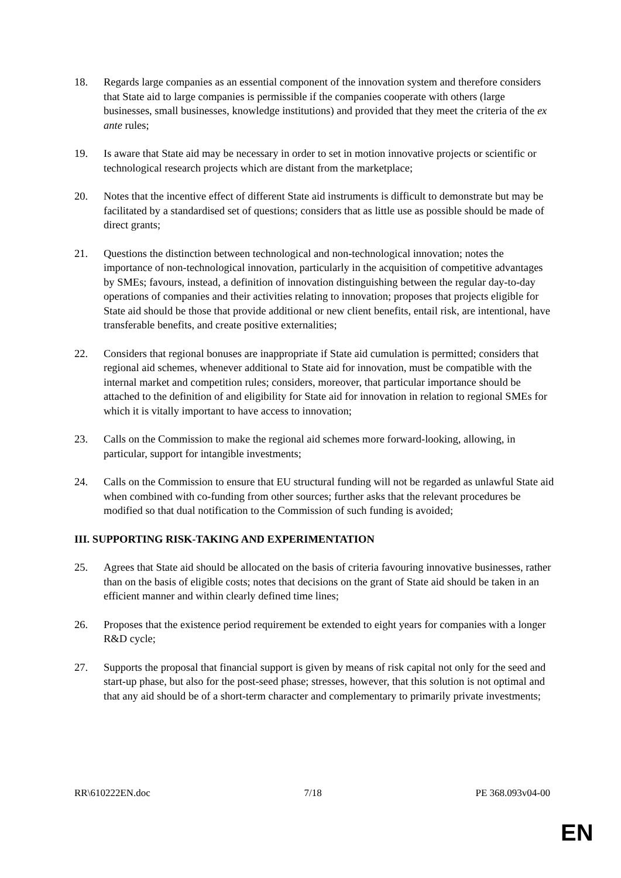18. Regards large companies as an essential component of the innovation system and therefore considers that State aid to large companies is permissible if the companies cooperate with others (large businesses, small businesses, knowledge institutions) and provided that they meet the criteria of the ex ante rules;
19. Is aware that State aid may be necessary in order to set in motion innovative projects or scientific or technological research projects which are distant from the marketplace;
20. Notes that the incentive effect of different State aid instruments is difficult to demonstrate but may be facilitated by a standardised set of questions; considers that as little use as possible should be made of direct grants;
21. Questions the distinction between technological and non-technological innovation; notes the importance of non-technological innovation, particularly in the acquisition of competitive advantages by SMEs; favours, instead, a definition of innovation distinguishing between the regular day-to-day operations of companies and their activities relating to innovation; proposes that projects eligible for State aid should be those that provide additional or new client benefits, entail risk, are intentional, have transferable benefits, and create positive externalities;
22. Considers that regional bonuses are inappropriate if State aid cumulation is permitted; considers that regional aid schemes, whenever additional to State aid for innovation, must be compatible with the internal market and competition rules; considers, moreover, that particular importance should be attached to the definition of and eligibility for State aid for innovation in relation to regional SMEs for which it is vitally important to have access to innovation;
23. Calls on the Commission to make the regional aid schemes more forward-looking, allowing, in particular, support for intangible investments;
24. Calls on the Commission to ensure that EU structural funding will not be regarded as unlawful State aid when combined with co-funding from other sources; further asks that the relevant procedures be modified so that dual notification to the Commission of such funding is avoided;
III. SUPPORTING RISK-TAKING AND EXPERIMENTATION
25. Agrees that State aid should be allocated on the basis of criteria favouring innovative businesses, rather than on the basis of eligible costs; notes that decisions on the grant of State aid should be taken in an efficient manner and within clearly defined time lines;
26. Proposes that the existence period requirement be extended to eight years for companies with a longer R&D cycle;
27. Supports the proposal that financial support is given by means of risk capital not only for the seed and start-up phase, but also for the post-seed phase; stresses, however, that this solution is not optimal and that any aid should be of a short-term character and complementary to primarily private investments;
RR\610222EN.doc 7/18 PE 368.093v04-00
EN